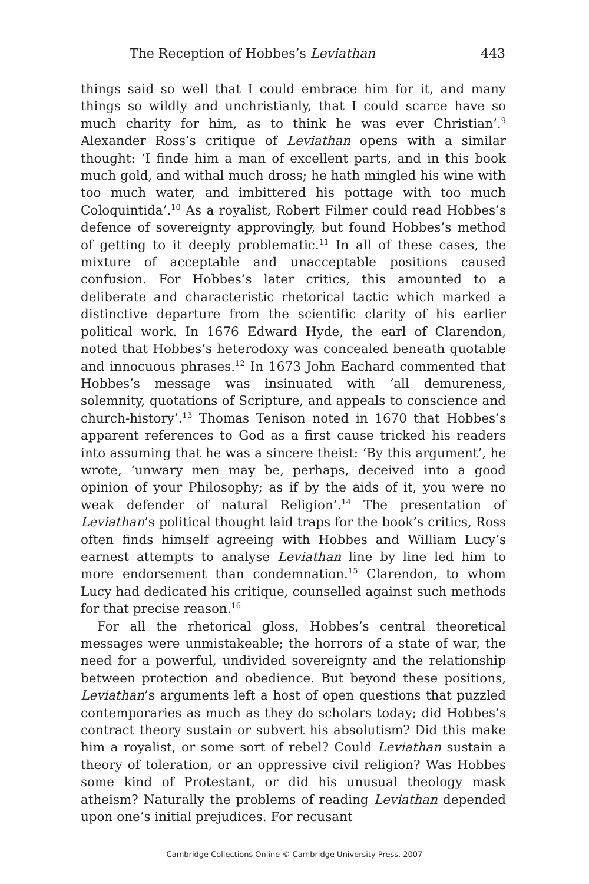The Reception of Hobbes’s Leviathan 443
things said so well that I could embrace him for it, and many things so wildly and unchristianly, that I could scarce have so much charity for him, as to think he was ever Christian’.<sup>9</sup> Alexander Ross’s critique of Leviathan opens with a similar thought: ‘I finde him a man of excellent parts, and in this book much gold, and withal much dross; he hath mingled his wine with too much water, and imbittered his pottage with too much Coloquintida’.<sup>10</sup> As a royalist, Robert Filmer could read Hobbes’s defence of sovereignty approvingly, but found Hobbes’s method of getting to it deeply problematic.<sup>11</sup> In all of these cases, the mixture of acceptable and unacceptable positions caused confusion. For Hobbes’s later critics, this amounted to a deliberate and characteristic rhetorical tactic which marked a distinctive departure from the scientific clarity of his earlier political work. In 1676 Edward Hyde, the earl of Clarendon, noted that Hobbes’s heterodoxy was concealed beneath quotable and innocuous phrases.<sup>12</sup> In 1673 John Eachard commented that Hobbes’s message was insinuated with ‘all demureness, solemnity, quotations of Scripture, and appeals to conscience and church-history’.<sup>13</sup> Thomas Tenison noted in 1670 that Hobbes’s apparent references to God as a first cause tricked his readers into assuming that he was a sincere theist: ‘By this argument’, he wrote, ‘unwary men may be, perhaps, deceived into a good opinion of your Philosophy; as if by the aids of it, you were no weak defender of natural Religion’.<sup>14</sup> The presentation of Leviathan’s political thought laid traps for the book’s critics, Ross often finds himself agreeing with Hobbes and William Lucy’s earnest attempts to analyse Leviathan line by line led him to more endorsement than condemnation.<sup>15</sup> Clarendon, to whom Lucy had dedicated his critique, counselled against such methods for that precise reason.<sup>16</sup>
For all the rhetorical gloss, Hobbes’s central theoretical messages were unmistakeable; the horrors of a state of war, the need for a powerful, undivided sovereignty and the relationship between protection and obedience. But beyond these positions, Leviathan’s arguments left a host of open questions that puzzled contemporaries as much as they do scholars today; did Hobbes’s contract theory sustain or subvert his absolutism? Did this make him a royalist, or some sort of rebel? Could Leviathan sustain a theory of toleration, or an oppressive civil religion? Was Hobbes some kind of Protestant, or did his unusual theology mask atheism? Naturally the problems of reading Leviathan depended upon one’s initial prejudices. For recusant
Cambridge Collections Online © Cambridge University Press, 2007